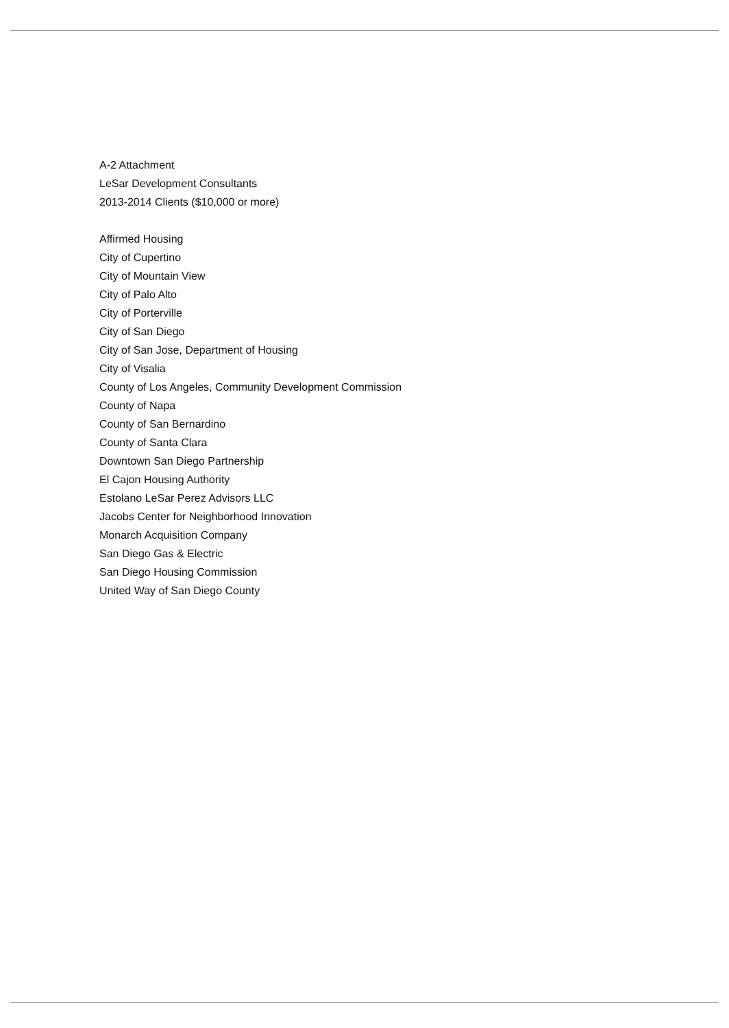A-2 Attachment
LeSar Development Consultants
2013-2014 Clients ($10,000 or more)
Affirmed Housing
City of Cupertino
City of Mountain View
City of Palo Alto
City of Porterville
City of San Diego
City of San Jose, Department of Housing
City of Visalia
County of Los Angeles, Community Development Commission
County of Napa
County of San Bernardino
County of Santa Clara
Downtown San Diego Partnership
El Cajon Housing Authority
Estolano LeSar Perez Advisors LLC
Jacobs Center for Neighborhood Innovation
Monarch Acquisition Company
San Diego Gas & Electric
San Diego Housing Commission
United Way of San Diego County